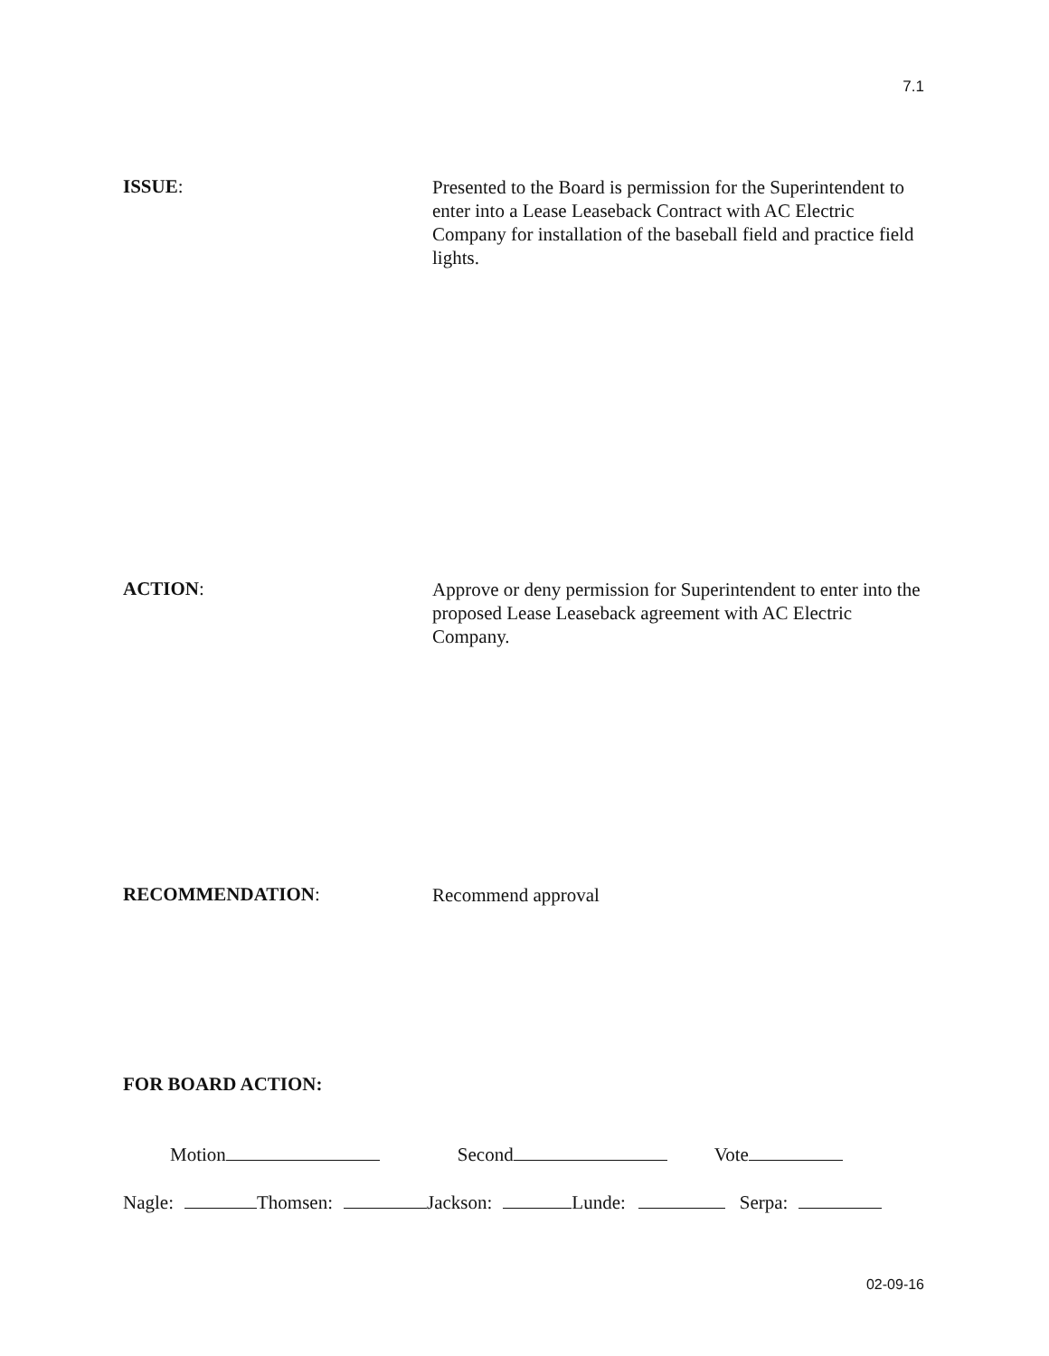7.1
ISSUE:
Presented to the Board is permission for the Superintendent to enter into a Lease Leaseback Contract with AC Electric Company for installation of the baseball field and practice field lights.
ACTION:
Approve or deny permission for Superintendent to enter into the proposed Lease Leaseback agreement with AC Electric Company.
RECOMMENDATION:
Recommend approval
FOR BOARD ACTION:
Motion Second Vote
Nagle: Thomsen: Jackson: Lunde: Serpa:
02-09-16